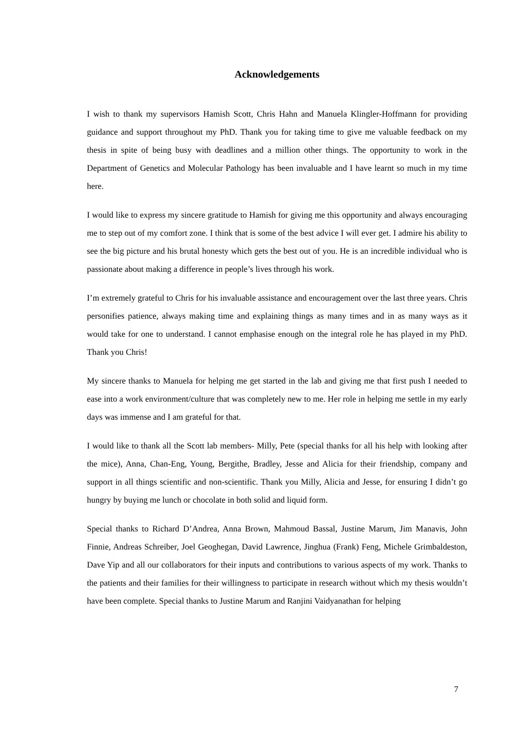Acknowledgements
I wish to thank my supervisors Hamish Scott, Chris Hahn and Manuela Klingler-Hoffmann for providing guidance and support throughout my PhD. Thank you for taking time to give me valuable feedback on my thesis in spite of being busy with deadlines and a million other things. The opportunity to work in the Department of Genetics and Molecular Pathology has been invaluable and I have learnt so much in my time here.
I would like to express my sincere gratitude to Hamish for giving me this opportunity and always encouraging me to step out of my comfort zone. I think that is some of the best advice I will ever get. I admire his ability to see the big picture and his brutal honesty which gets the best out of you. He is an incredible individual who is passionate about making a difference in people’s lives through his work.
I’m extremely grateful to Chris for his invaluable assistance and encouragement over the last three years. Chris personifies patience, always making time and explaining things as many times and in as many ways as it would take for one to understand. I cannot emphasise enough on the integral role he has played in my PhD. Thank you Chris!
My sincere thanks to Manuela for helping me get started in the lab and giving me that first push I needed to ease into a work environment/culture that was completely new to me. Her role in helping me settle in my early days was immense and I am grateful for that.
I would like to thank all the Scott lab members- Milly, Pete (special thanks for all his help with looking after the mice), Anna, Chan-Eng, Young, Bergithe, Bradley, Jesse and Alicia for their friendship, company and support in all things scientific and non-scientific. Thank you Milly, Alicia and Jesse, for ensuring I didn’t go hungry by buying me lunch or chocolate in both solid and liquid form.
Special thanks to Richard D’Andrea, Anna Brown, Mahmoud Bassal, Justine Marum, Jim Manavis, John Finnie, Andreas Schreiber, Joel Geoghegan, David Lawrence, Jinghua (Frank) Feng, Michele Grimbaldeston, Dave Yip and all our collaborators for their inputs and contributions to various aspects of my work. Thanks to the patients and their families for their willingness to participate in research without which my thesis wouldn’t have been complete. Special thanks to Justine Marum and Ranjini Vaidyanathan for helping
7